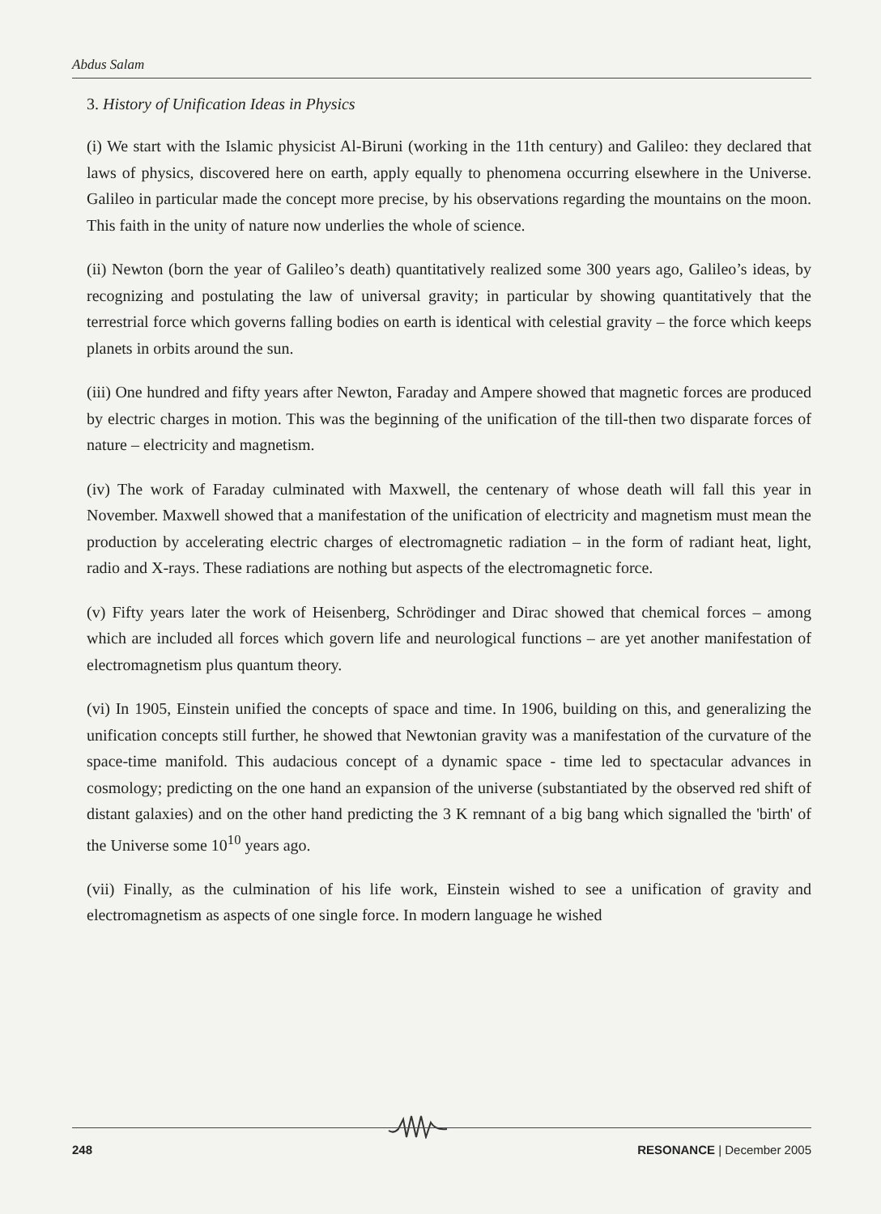Abdus Salam
3. History of Unification Ideas in Physics
(i) We start with the Islamic physicist Al-Biruni (working in the 11th century) and Galileo: they declared that laws of physics, discovered here on earth, apply equally to phenomena occurring elsewhere in the Universe. Galileo in particular made the concept more precise, by his observations regarding the mountains on the moon. This faith in the unity of nature now underlies the whole of science.
(ii) Newton (born the year of Galileo’s death) quantitatively realized some 300 years ago, Galileo’s ideas, by recognizing and postulating the law of universal gravity; in particular by showing quantitatively that the terrestrial force which governs falling bodies on earth is identical with celestial gravity – the force which keeps planets in orbits around the sun.
(iii) One hundred and fifty years after Newton, Faraday and Ampere showed that magnetic forces are produced by electric charges in motion. This was the beginning of the unification of the till-then two disparate forces of nature – electricity and magnetism.
(iv) The work of Faraday culminated with Maxwell, the centenary of whose death will fall this year in November. Maxwell showed that a manifestation of the unification of electricity and magnetism must mean the production by accelerating electric charges of electromagnetic radiation – in the form of radiant heat, light, radio and X-rays. These radiations are nothing but aspects of the electromagnetic force.
(v) Fifty years later the work of Heisenberg, Schrödinger and Dirac showed that chemical forces – among which are included all forces which govern life and neurological functions – are yet another manifestation of electromagnetism plus quantum theory.
(vi) In 1905, Einstein unified the concepts of space and time. In 1906, building on this, and generalizing the unification concepts still further, he showed that Newtonian gravity was a manifestation of the curvature of the space-time manifold. This audacious concept of a dynamic space - time led to spectacular advances in cosmology; predicting on the one hand an expansion of the universe (substantiated by the observed red shift of distant galaxies) and on the other hand predicting the 3 K remnant of a big bang which signalled the 'birth' of the Universe some 10<sup>10</sup> years ago.
(vii) Finally, as the culmination of his life work, Einstein wished to see a unification of gravity and electromagnetism as aspects of one single force. In modern language he wished
248 RESONANCE | December 2005